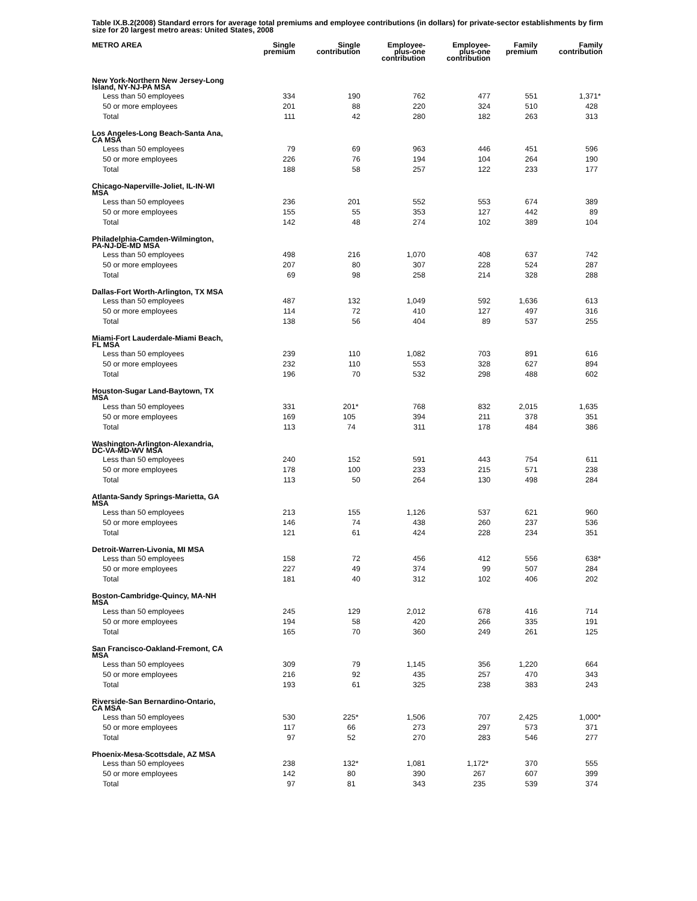Table IX.B.2(2008) Standard errors for average total premiums and employee contributions (in dollars) for private-sector establishments by firm size for 20 largest metro areas: United States, 2008
| METRO AREA | Single premium | Single contribution | Employee- plus-one contribution | Employee- plus-one contribution | Family premium | Family contribution |
| --- | --- | --- | --- | --- | --- | --- |
| New York-Northern New Jersey-Long Island, NY-NJ-PA MSA | | | | | | |
| Less than 50 employees | 334 | 190 | 762 | 477 | 551 | 1,371 * |
| 50 or more employees | 201 | 88 | 220 | 324 | 510 | 428 |
| Total | 111 | 42 | 280 | 182 | 263 | 313 |
| Los Angeles-Long Beach-Santa Ana, CA MSA | | | | | | |
| Less than 50 employees | 79 | 69 | 963 | 446 | 451 | 596 |
| 50 or more employees | 226 | 76 | 194 | 104 | 264 | 190 |
| Total | 188 | 58 | 257 | 122 | 233 | 177 |
| Chicago-Naperville-Joliet, IL-IN-WI MSA | | | | | | |
| Less than 50 employees | 236 | 201 | 552 | 553 | 674 | 389 |
| 50 or more employees | 155 | 55 | 353 | 127 | 442 | 89 |
| Total | 142 | 48 | 274 | 102 | 389 | 104 |
| Philadelphia-Camden-Wilmington, PA-NJ-DE-MD MSA | | | | | | |
| Less than 50 employees | 498 | 216 | 1,070 | 408 | 637 | 742 |
| 50 or more employees | 207 | 80 | 307 | 228 | 524 | 287 |
| Total | 69 | 98 | 258 | 214 | 328 | 288 |
| Dallas-Fort Worth-Arlington, TX MSA | | | | | | |
| Less than 50 employees | 487 | 132 | 1,049 | 592 | 1,636 | 613 |
| 50 or more employees | 114 | 72 | 410 | 127 | 497 | 316 |
| Total | 138 | 56 | 404 | 89 | 537 | 255 |
| Miami-Fort Lauderdale-Miami Beach, FL MSA | | | | | | |
| Less than 50 employees | 239 | 110 | 1,082 | 703 | 891 | 616 |
| 50 or more employees | 232 | 110 | 553 | 328 | 627 | 894 |
| Total | 196 | 70 | 532 | 298 | 488 | 602 |
| Houston-Sugar Land-Baytown, TX MSA | | | | | | |
| Less than 50 employees | 331 | 201 * | 768 | 832 | 2,015 | 1,635 |
| 50 or more employees | 169 | 105 | 394 | 211 | 378 | 351 |
| Total | 113 | 74 | 311 | 178 | 484 | 386 |
| Washington-Arlington-Alexandria, DC-VA-MD-WV MSA | | | | | | |
| Less than 50 employees | 240 | 152 | 591 | 443 | 754 | 611 |
| 50 or more employees | 178 | 100 | 233 | 215 | 571 | 238 |
| Total | 113 | 50 | 264 | 130 | 498 | 284 |
| Atlanta-Sandy Springs-Marietta, GA MSA | | | | | | |
| Less than 50 employees | 213 | 155 | 1,126 | 537 | 621 | 960 |
| 50 or more employees | 146 | 74 | 438 | 260 | 237 | 536 |
| Total | 121 | 61 | 424 | 228 | 234 | 351 |
| Detroit-Warren-Livonia, MI MSA | | | | | | |
| Less than 50 employees | 158 | 72 | 456 | 412 | 556 | 638 * |
| 50 or more employees | 227 | 49 | 374 | 99 | 507 | 284 |
| Total | 181 | 40 | 312 | 102 | 406 | 202 |
| Boston-Cambridge-Quincy, MA-NH MSA | | | | | | |
| Less than 50 employees | 245 | 129 | 2,012 | 678 | 416 | 714 |
| 50 or more employees | 194 | 58 | 420 | 266 | 335 | 191 |
| Total | 165 | 70 | 360 | 249 | 261 | 125 |
| San Francisco-Oakland-Fremont, CA MSA | | | | | | |
| Less than 50 employees | 309 | 79 | 1,145 | 356 | 1,220 | 664 |
| 50 or more employees | 216 | 92 | 435 | 257 | 470 | 343 |
| Total | 193 | 61 | 325 | 238 | 383 | 243 |
| Riverside-San Bernardino-Ontario, CA MSA | | | | | | |
| Less than 50 employees | 530 | 225 * | 1,506 | 707 | 2,425 | 1,000 * |
| 50 or more employees | 117 | 66 | 273 | 297 | 573 | 371 |
| Total | 97 | 52 | 270 | 283 | 546 | 277 |
| Phoenix-Mesa-Scottsdale, AZ MSA | | | | | | |
| Less than 50 employees | 238 | 132 * | 1,081 | 1,172 * | 370 | 555 |
| 50 or more employees | 142 | 80 | 390 | 267 | 607 | 399 |
| Total | 97 | 81 | 343 | 235 | 539 | 374 |